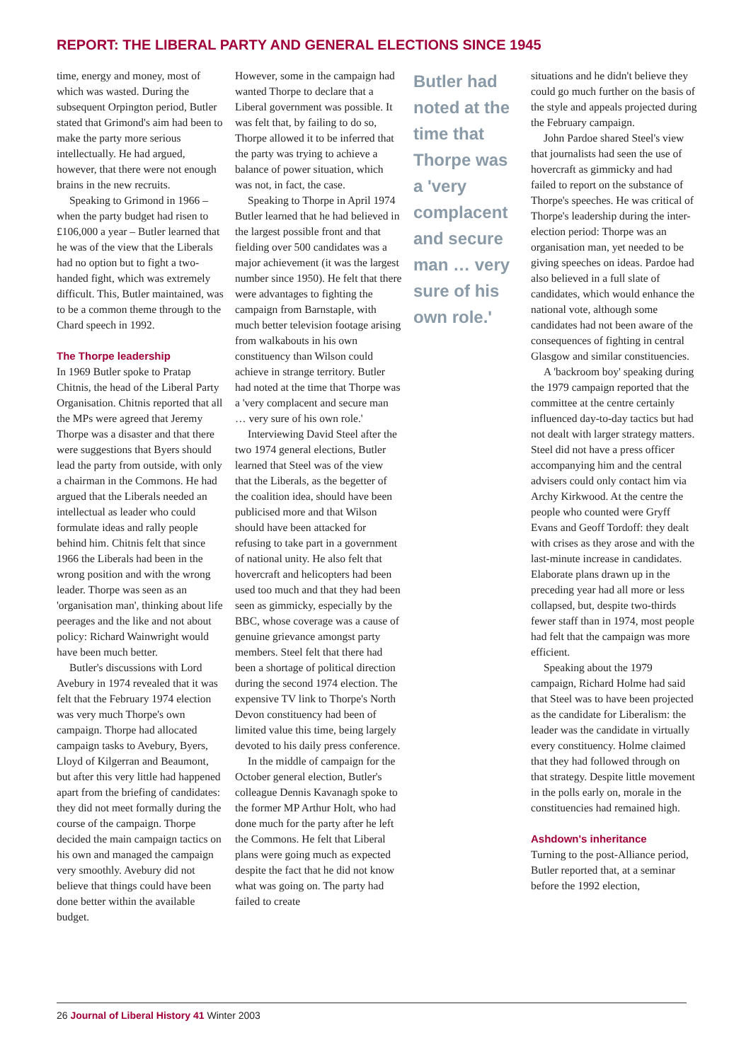REPORT: THE LIBERAL PARTY AND GENERAL ELECTIONS SINCE 1945
time, energy and money, most of which was wasted. During the subsequent Orpington period, Butler stated that Grimond's aim had been to make the party more serious intellectually. He had argued, however, that there were not enough brains in the new recruits.
Speaking to Grimond in 1966 – when the party budget had risen to £106,000 a year – Butler learned that he was of the view that the Liberals had no option but to fight a two-handed fight, which was extremely difficult. This, Butler maintained, was to be a common theme through to the Chard speech in 1992.
The Thorpe leadership
In 1969 Butler spoke to Pratap Chitnis, the head of the Liberal Party Organisation. Chitnis reported that all the MPs were agreed that Jeremy Thorpe was a disaster and that there were suggestions that Byers should lead the party from outside, with only a chairman in the Commons. He had argued that the Liberals needed an intellectual as leader who could formulate ideas and rally people behind him. Chitnis felt that since 1966 the Liberals had been in the wrong position and with the wrong leader. Thorpe was seen as an 'organisation man', thinking about life peerages and the like and not about policy: Richard Wainwright would have been much better.
Butler's discussions with Lord Avebury in 1974 revealed that it was felt that the February 1974 election was very much Thorpe's own campaign. Thorpe had allocated campaign tasks to Avebury, Byers, Lloyd of Kilgerran and Beaumont, but after this very little had happened apart from the briefing of candidates: they did not meet formally during the course of the campaign. Thorpe decided the main campaign tactics on his own and managed the campaign very smoothly. Avebury did not believe that things could have been done better within the available budget.
However, some in the campaign had wanted Thorpe to declare that a Liberal government was possible. It was felt that, by failing to do so, Thorpe allowed it to be inferred that the party was trying to achieve a balance of power situation, which was not, in fact, the case.
Speaking to Thorpe in April 1974 Butler learned that he had believed in the largest possible front and that fielding over 500 candidates was a major achievement (it was the largest number since 1950). He felt that there were advantages to fighting the campaign from Barnstaple, with much better television footage arising from walkabouts in his own constituency than Wilson could achieve in strange territory. Butler had noted at the time that Thorpe was a 'very complacent and secure man … very sure of his own role.'
Interviewing David Steel after the two 1974 general elections, Butler learned that Steel was of the view that the Liberals, as the begetter of the coalition idea, should have been publicised more and that Wilson should have been attacked for refusing to take part in a government of national unity. He also felt that hovercraft and helicopters had been used too much and that they had been seen as gimmicky, especially by the BBC, whose coverage was a cause of genuine grievance amongst party members. Steel felt that there had been a shortage of political direction during the second 1974 election. The expensive TV link to Thorpe's North Devon constituency had been of limited value this time, being largely devoted to his daily press conference.
In the middle of campaign for the October general election, Butler's colleague Dennis Kavanagh spoke to the former MP Arthur Holt, who had done much for the party after he left the Commons. He felt that Liberal plans were going much as expected despite the fact that he did not know what was going on. The party had failed to create
Butler had noted at the time that Thorpe was a 'very complacent and secure man … very sure of his own role.'
situations and he didn't believe they could go much further on the basis of the style and appeals projected during the February campaign.
John Pardoe shared Steel's view that journalists had seen the use of hovercraft as gimmicky and had failed to report on the substance of Thorpe's speeches. He was critical of Thorpe's leadership during the inter-election period: Thorpe was an organisation man, yet needed to be giving speeches on ideas. Pardoe had also believed in a full slate of candidates, which would enhance the national vote, although some candidates had not been aware of the consequences of fighting in central Glasgow and similar constituencies.
A 'backroom boy' speaking during the 1979 campaign reported that the committee at the centre certainly influenced day-to-day tactics but had not dealt with larger strategy matters. Steel did not have a press officer accompanying him and the central advisers could only contact him via Archy Kirkwood. At the centre the people who counted were Gryff Evans and Geoff Tordoff: they dealt with crises as they arose and with the last-minute increase in candidates. Elaborate plans drawn up in the preceding year had all more or less collapsed, but, despite two-thirds fewer staff than in 1974, most people had felt that the campaign was more efficient.
Speaking about the 1979 campaign, Richard Holme had said that Steel was to have been projected as the candidate for Liberalism: the leader was the candidate in virtually every constituency. Holme claimed that they had followed through on that strategy. Despite little movement in the polls early on, morale in the constituencies had remained high.
Ashdown's inheritance
Turning to the post-Alliance period, Butler reported that, at a seminar before the 1992 election,
26 Journal of Liberal History 41 Winter 2003